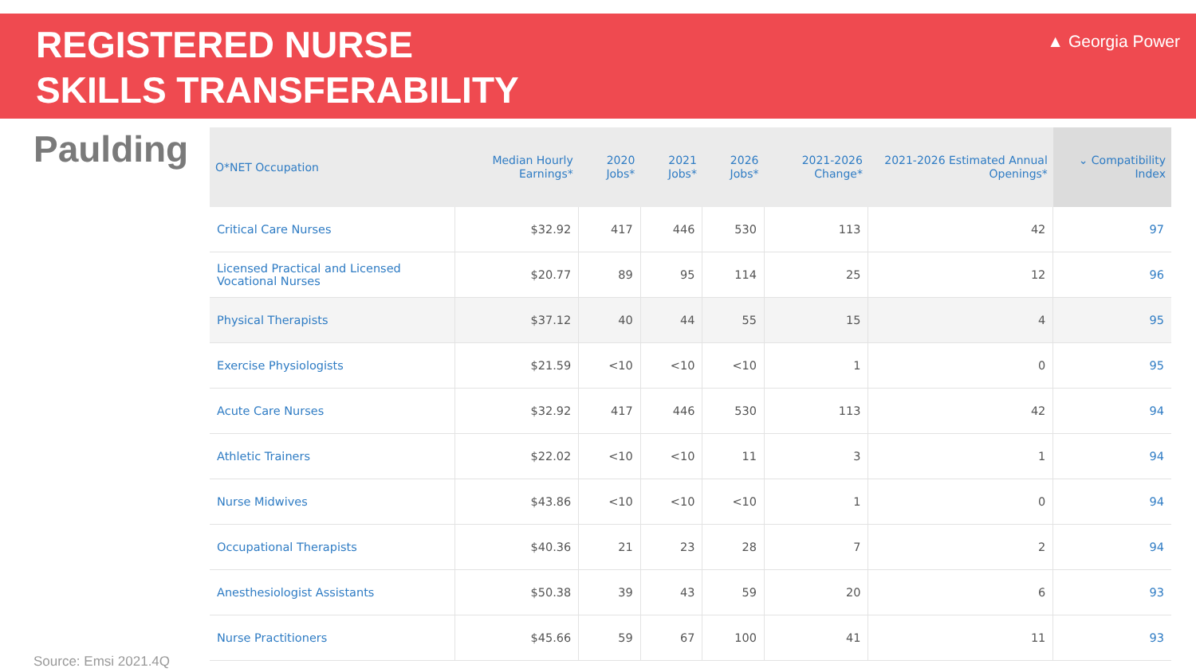REGISTERED NURSE
SKILLS TRANSFERABILITY
▲ Georgia Power
Paulding
| O*NET Occupation | Median Hourly Earnings* | 2020 Jobs* | 2021 Jobs* | 2026 Jobs* | 2021-2026 Change* | 2021-2026 Estimated Annual Openings* | ⌄ Compatibility Index |
| --- | --- | --- | --- | --- | --- | --- | --- |
| Critical Care Nurses | $32.92 | 417 | 446 | 530 | 113 | 42 | 97 |
| Licensed Practical and Licensed Vocational Nurses | $20.77 | 89 | 95 | 114 | 25 | 12 | 96 |
| Physical Therapists | $37.12 | 40 | 44 | 55 | 15 | 4 | 95 |
| Exercise Physiologists | $21.59 | <10 | <10 | <10 | 1 | 0 | 95 |
| Acute Care Nurses | $32.92 | 417 | 446 | 530 | 113 | 42 | 94 |
| Athletic Trainers | $22.02 | <10 | <10 | 11 | 3 | 1 | 94 |
| Nurse Midwives | $43.86 | <10 | <10 | <10 | 1 | 0 | 94 |
| Occupational Therapists | $40.36 | 21 | 23 | 28 | 7 | 2 | 94 |
| Anesthesiologist Assistants | $50.38 | 39 | 43 | 59 | 20 | 6 | 93 |
| Nurse Practitioners | $45.66 | 59 | 67 | 100 | 41 | 11 | 93 |
Source: Emsi 2021.4Q